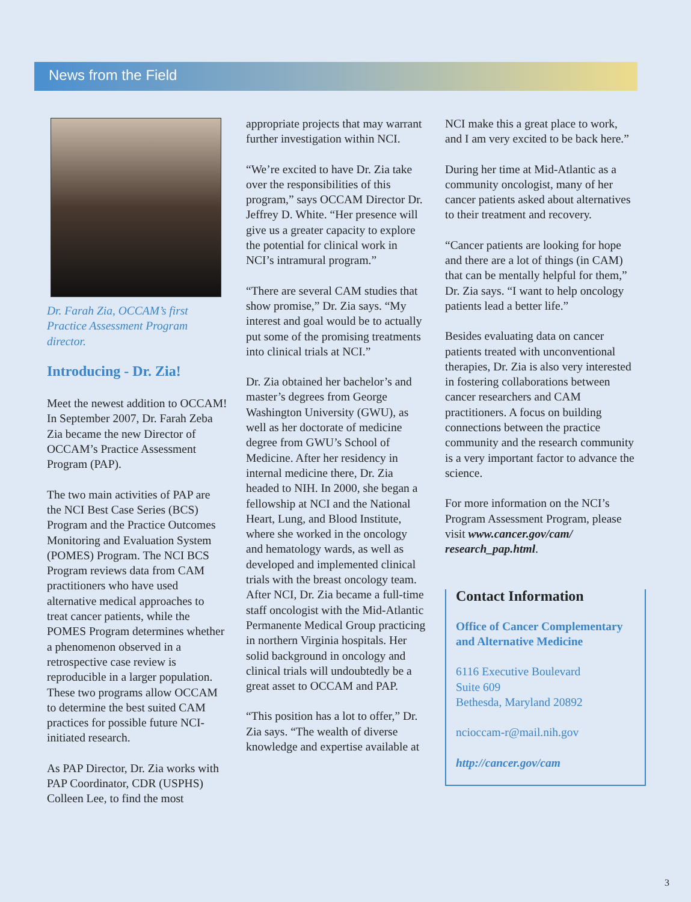News from the Field
Dr. Farah Zia, OCCAM’s first Practice Assessment Program director.
Introducing - Dr. Zia!
Meet the newest addition to OCCAM! In September 2007, Dr. Farah Zeba Zia became the new Director of OCCAM’s Practice Assessment Program (PAP).
The two main activities of PAP are the NCI Best Case Series (BCS) Program and the Practice Outcomes Monitoring and Evaluation System (POMES) Program. The NCI BCS Program reviews data from CAM practitioners who have used alternative medical approaches to treat cancer patients, while the POMES Program determines whether a phenomenon observed in a retrospective case review is reproducible in a larger population. These two programs allow OCCAM to determine the best suited CAM practices for possible future NCI-initiated research.
As PAP Director, Dr. Zia works with PAP Coordinator, CDR (USPHS) Colleen Lee, to find the most
appropriate projects that may warrant further investigation within NCI.
“We’re excited to have Dr. Zia take over the responsibilities of this program,” says OCCAM Director Dr. Jeffrey D. White. “Her presence will give us a greater capacity to explore the potential for clinical work in NCI’s intramural program.”
“There are several CAM studies that show promise,” Dr. Zia says. “My interest and goal would be to actually put some of the promising treatments into clinical trials at NCI.”
Dr. Zia obtained her bachelor’s and master’s degrees from George Washington University (GWU), as well as her doctorate of medicine degree from GWU’s School of Medicine. After her residency in internal medicine there, Dr. Zia headed to NIH. In 2000, she began a fellowship at NCI and the National Heart, Lung, and Blood Institute, where she worked in the oncology and hematology wards, as well as developed and implemented clinical trials with the breast oncology team. After NCI, Dr. Zia became a full-time staff oncologist with the Mid-Atlantic Permanente Medical Group practicing in northern Virginia hospitals. Her solid background in oncology and clinical trials will undoubtedly be a great asset to OCCAM and PAP.
“This position has a lot to offer,” Dr. Zia says. “The wealth of diverse knowledge and expertise available at
NCI make this a great place to work, and I am very excited to be back here.”
During her time at Mid-Atlantic as a community oncologist, many of her cancer patients asked about alternatives to their treatment and recovery.
“Cancer patients are looking for hope and there are a lot of things (in CAM) that can be mentally helpful for them,” Dr. Zia says. “I want to help oncology patients lead a better life.”
Besides evaluating data on cancer patients treated with unconventional therapies, Dr. Zia is also very interested in fostering collaborations between cancer researchers and CAM practitioners. A focus on building connections between the practice community and the research community is a very important factor to advance the science.
For more information on the NCI’s Program Assessment Program, please visit www.cancer.gov/cam/ research_pap.html.
Contact Information
Office of Cancer Complementary and Alternative Medicine
6116 Executive Boulevard
Suite 609
Bethesda, Maryland 20892
ncioccam-r@mail.nih.gov
http://cancer.gov/cam
3